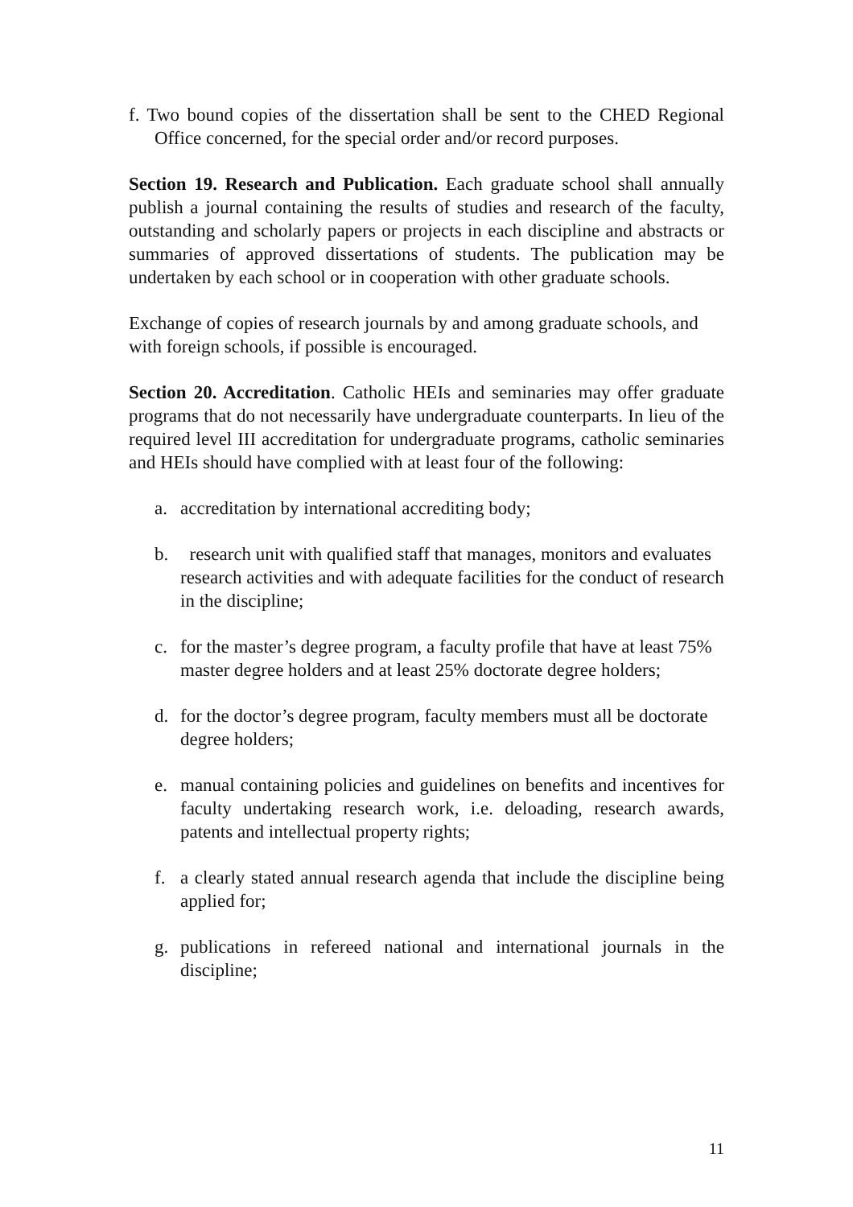f. Two bound copies of the dissertation shall be sent to the CHED Regional Office concerned, for the special order and/or record purposes.
Section 19. Research and Publication. Each graduate school shall annually publish a journal containing the results of studies and research of the faculty, outstanding and scholarly papers or projects in each discipline and abstracts or summaries of approved dissertations of students. The publication may be undertaken by each school or in cooperation with other graduate schools.
Exchange of copies of research journals by and among graduate schools, and with foreign schools, if possible is encouraged.
Section 20. Accreditation. Catholic HEIs and seminaries may offer graduate programs that do not necessarily have undergraduate counterparts. In lieu of the required level III accreditation for undergraduate programs, catholic seminaries and HEIs should have complied with at least four of the following:
a. accreditation by international accrediting body;
b. research unit with qualified staff that manages, monitors and evaluates research activities and with adequate facilities for the conduct of research in the discipline;
c. for the master’s degree program, a faculty profile that have at least 75% master degree holders and at least 25% doctorate degree holders;
d. for the doctor’s degree program, faculty members must all be doctorate degree holders;
e. manual containing policies and guidelines on benefits and incentives for faculty undertaking research work, i.e. deloading, research awards, patents and intellectual property rights;
f. a clearly stated annual research agenda that include the discipline being applied for;
g. publications in refereed national and international journals in the discipline;
11